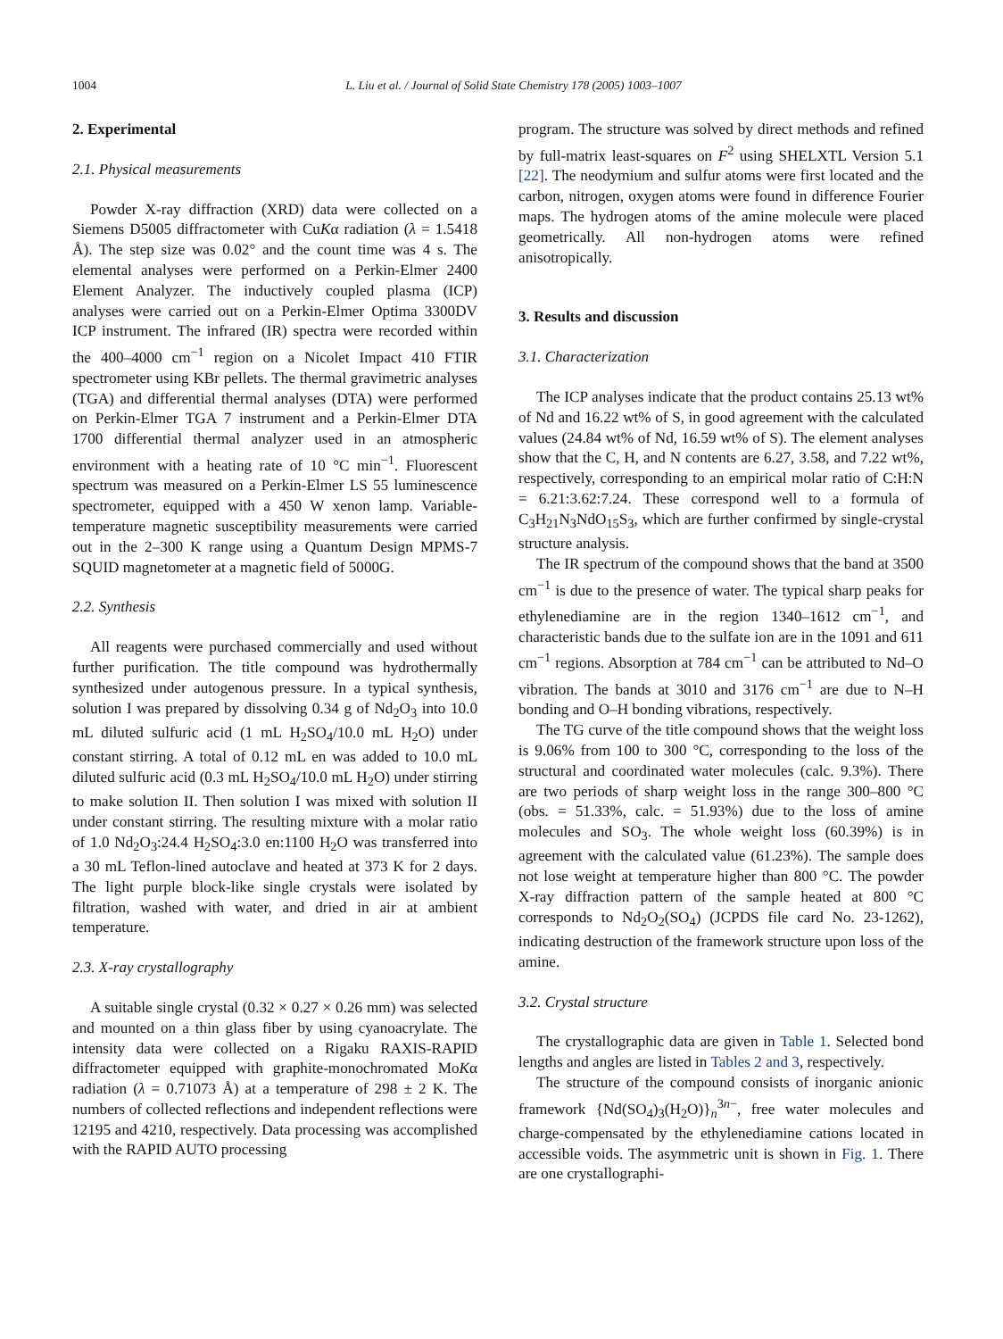1004 L. Liu et al. / Journal of Solid State Chemistry 178 (2005) 1003–1007
2. Experimental
2.1. Physical measurements
Powder X-ray diffraction (XRD) data were collected on a Siemens D5005 diffractometer with CuKα radiation (λ = 1.5418 Å). The step size was 0.02° and the count time was 4 s. The elemental analyses were performed on a Perkin-Elmer 2400 Element Analyzer. The inductively coupled plasma (ICP) analyses were carried out on a Perkin-Elmer Optima 3300DV ICP instrument. The infrared (IR) spectra were recorded within the 400–4000 cm<sup>−1</sup> region on a Nicolet Impact 410 FTIR spectrometer using KBr pellets. The thermal gravimetric analyses (TGA) and differential thermal analyses (DTA) were performed on Perkin-Elmer TGA 7 instrument and a Perkin-Elmer DTA 1700 differential thermal analyzer used in an atmospheric environment with a heating rate of 10 °C min<sup>−1</sup>. Fluorescent spectrum was measured on a Perkin-Elmer LS 55 luminescence spectrometer, equipped with a 450 W xenon lamp. Variable-temperature magnetic susceptibility measurements were carried out in the 2–300 K range using a Quantum Design MPMS-7 SQUID magnetometer at a magnetic field of 5000G.
2.2. Synthesis
All reagents were purchased commercially and used without further purification. The title compound was hydrothermally synthesized under autogenous pressure. In a typical synthesis, solution I was prepared by dissolving 0.34 g of Nd<sub>2</sub>O<sub>3</sub> into 10.0 mL diluted sulfuric acid (1 mL H<sub>2</sub>SO<sub>4</sub>/10.0 mL H<sub>2</sub>O) under constant stirring. A total of 0.12 mL en was added to 10.0 mL diluted sulfuric acid (0.3 mL H<sub>2</sub>SO<sub>4</sub>/10.0 mL H<sub>2</sub>O) under stirring to make solution II. Then solution I was mixed with solution II under constant stirring. The resulting mixture with a molar ratio of 1.0 Nd<sub>2</sub>O<sub>3</sub>:24.4 H<sub>2</sub>SO<sub>4</sub>:3.0 en:1100 H<sub>2</sub>O was transferred into a 30 mL Teflon-lined autoclave and heated at 373 K for 2 days. The light purple block-like single crystals were isolated by filtration, washed with water, and dried in air at ambient temperature.
2.3. X-ray crystallography
A suitable single crystal (0.32 × 0.27 × 0.26 mm) was selected and mounted on a thin glass fiber by using cyanoacrylate. The intensity data were collected on a Rigaku RAXIS-RAPID diffractometer equipped with graphite-monochromated MoKα radiation (λ = 0.71073 Å) at a temperature of 298 ± 2 K. The numbers of collected reflections and independent reflections were 12195 and 4210, respectively. Data processing was accomplished with the RAPID AUTO processing
program. The structure was solved by direct methods and refined by full-matrix least-squares on F<sup>2</sup> using SHELXTL Version 5.1 [22]. The neodymium and sulfur atoms were first located and the carbon, nitrogen, oxygen atoms were found in difference Fourier maps. The hydrogen atoms of the amine molecule were placed geometrically. All non-hydrogen atoms were refined anisotropically.
3. Results and discussion
3.1. Characterization
The ICP analyses indicate that the product contains 25.13 wt% of Nd and 16.22 wt% of S, in good agreement with the calculated values (24.84 wt% of Nd, 16.59 wt% of S). The element analyses show that the C, H, and N contents are 6.27, 3.58, and 7.22 wt%, respectively, corresponding to an empirical molar ratio of C:H:N = 6.21:3.62:7.24. These correspond well to a formula of C<sub>3</sub>H<sub>21</sub>N<sub>3</sub>NdO<sub>15</sub>S<sub>3</sub>, which are further confirmed by single-crystal structure analysis.
The IR spectrum of the compound shows that the band at 3500 cm<sup>−1</sup> is due to the presence of water. The typical sharp peaks for ethylenediamine are in the region 1340–1612 cm<sup>−1</sup>, and characteristic bands due to the sulfate ion are in the 1091 and 611 cm<sup>−1</sup> regions. Absorption at 784 cm<sup>−1</sup> can be attributed to Nd–O vibration. The bands at 3010 and 3176 cm<sup>−1</sup> are due to N–H bonding and O–H bonding vibrations, respectively.
The TG curve of the title compound shows that the weight loss is 9.06% from 100 to 300 °C, corresponding to the loss of the structural and coordinated water molecules (calc. 9.3%). There are two periods of sharp weight loss in the range 300–800 °C (obs. = 51.33%, calc. = 51.93%) due to the loss of amine molecules and SO<sub>3</sub>. The whole weight loss (60.39%) is in agreement with the calculated value (61.23%). The sample does not lose weight at temperature higher than 800 °C. The powder X-ray diffraction pattern of the sample heated at 800 °C corresponds to Nd<sub>2</sub>O<sub>2</sub>(SO<sub>4</sub>) (JCPDS file card No. 23-1262), indicating destruction of the framework structure upon loss of the amine.
3.2. Crystal structure
The crystallographic data are given in Table 1. Selected bond lengths and angles are listed in Tables 2 and 3, respectively.
The structure of the compound consists of inorganic anionic framework {Nd(SO<sub>4</sub>)<sub>3</sub>(H<sub>2</sub>O)}<sub>n</sub><sup>3n−</sup>, free water molecules and charge-compensated by the ethylenediamine cations located in accessible voids. The asymmetric unit is shown in Fig. 1. There are one crystallographi-